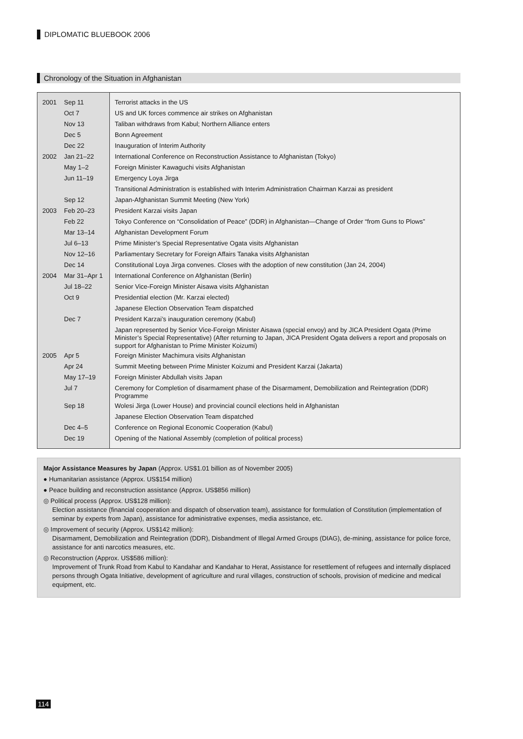DIPLOMATIC BLUEBOOK 2006
Chronology of the Situation in Afghanistan
| 2001 | Sep 11 | Terrorist attacks in the US |
| | Oct 7 | US and UK forces commence air strikes on Afghanistan |
| | Nov 13 | Taliban withdraws from Kabul; Northern Alliance enters |
| | Dec 5 | Bonn Agreement |
| | Dec 22 | Inauguration of Interim Authority |
| 2002 | Jan 21–22 | International Conference on Reconstruction Assistance to Afghanistan (Tokyo) |
| | May 1–2 | Foreign Minister Kawaguchi visits Afghanistan |
| | Jun 11–19 | Emergency Loya Jirga |
| | | Transitional Administration is established with Interim Administration Chairman Karzai as president |
| | Sep 12 | Japan-Afghanistan Summit Meeting (New York) |
| 2003 | Feb 20–23 | President Karzai visits Japan |
| | Feb 22 | Tokyo Conference on “Consolidation of Peace” (DDR) in Afghanistan—Change of Order “from Guns to Plows” |
| | Mar 13–14 | Afghanistan Development Forum |
| | Jul 6–13 | Prime Minister’s Special Representative Ogata visits Afghanistan |
| | Nov 12–16 | Parliamentary Secretary for Foreign Affairs Tanaka visits Afghanistan |
| | Dec 14 | Constitutional Loya Jirga convenes. Closes with the adoption of new constitution (Jan 24, 2004) |
| 2004 | Mar 31–Apr 1 | International Conference on Afghanistan (Berlin) |
| | Jul 18–22 | Senior Vice-Foreign Minister Aisawa visits Afghanistan |
| | Oct 9 | Presidential election (Mr. Karzai elected) |
| | | Japanese Election Observation Team dispatched |
| | Dec 7 | President Karzai’s inauguration ceremony (Kabul) |
| | | Japan represented by Senior Vice-Foreign Minister Aisawa (special envoy) and by JICA President Ogata (Prime Minister’s Special Representative) (After returning to Japan, JICA President Ogata delivers a report and proposals on support for Afghanistan to Prime Minister Koizumi) |
| 2005 | Apr 5 | Foreign Minister Machimura visits Afghanistan |
| | Apr 24 | Summit Meeting between Prime Minister Koizumi and President Karzai (Jakarta) |
| | May 17–19 | Foreign Minister Abdullah visits Japan |
| | Jul 7 | Ceremony for Completion of disarmament phase of the Disarmament, Demobilization and Reintegration (DDR) Programme |
| | Sep 18 | Wolesi Jirga (Lower House) and provincial council elections held in Afghanistan |
| | | Japanese Election Observation Team dispatched |
| | Dec 4–5 | Conference on Regional Economic Cooperation (Kabul) |
| | Dec 19 | Opening of the National Assembly (completion of political process) |
Major Assistance Measures by Japan (Approx. US$1.01 billion as of November 2005)
● Humanitarian assistance (Approx. US$154 million)
● Peace building and reconstruction assistance (Approx. US$856 million)
◎ Political process (Approx. US$128 million):
Election assistance (financial cooperation and dispatch of observation team), assistance for formulation of Constitution (implementation of seminar by experts from Japan), assistance for administrative expenses, media assistance, etc.
◎ Improvement of security (Approx. US$142 million):
Disarmament, Demobilization and Reintegration (DDR), Disbandment of Illegal Armed Groups (DIAG), de-mining, assistance for police force, assistance for anti narcotics measures, etc.
◎ Reconstruction (Approx. US$586 million):
Improvement of Trunk Road from Kabul to Kandahar and Kandahar to Herat, Assistance for resettlement of refugees and internally displaced persons through Ogata Initiative, development of agriculture and rural villages, construction of schools, provision of medicine and medical equipment, etc.
114